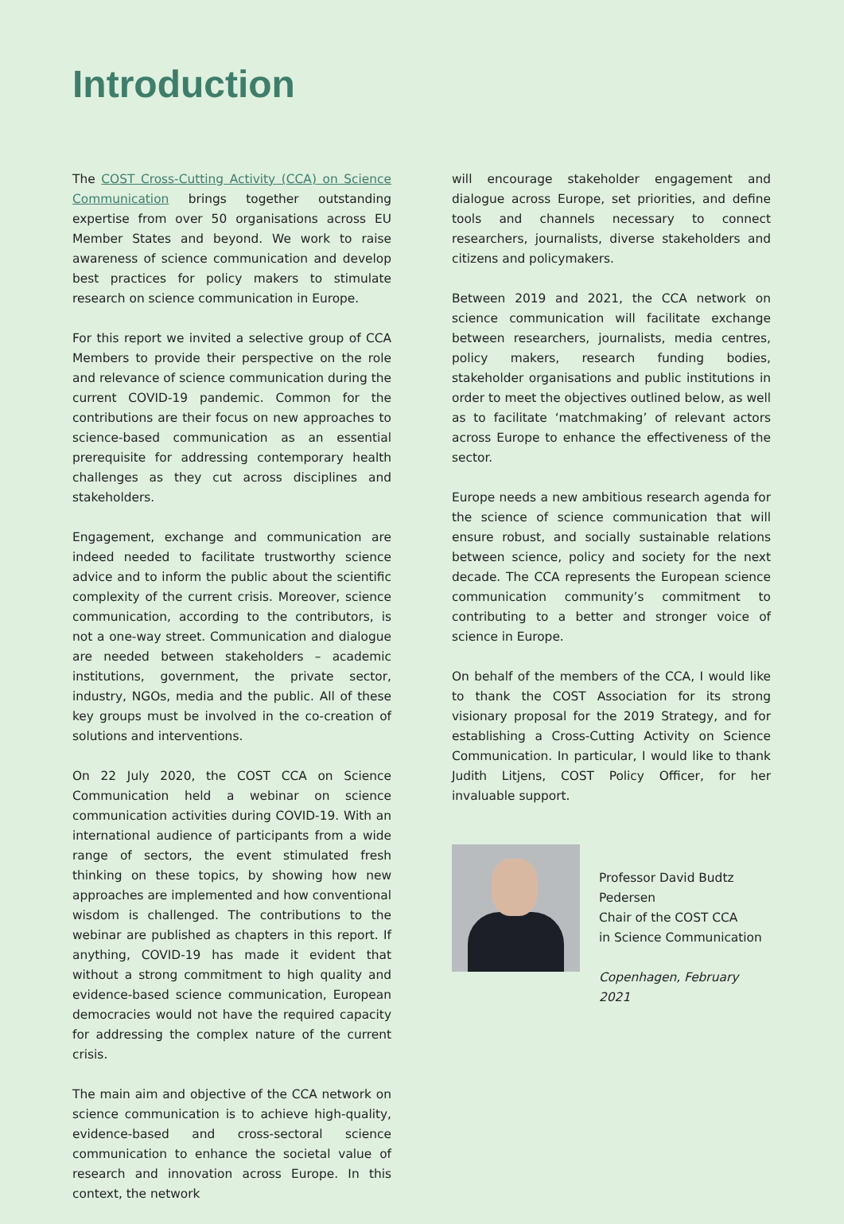Introduction
The COST Cross-Cutting Activity (CCA) on Science Communication brings together outstanding expertise from over 50 organisations across EU Member States and beyond. We work to raise awareness of science communication and develop best practices for policy makers to stimulate research on science communication in Europe.
For this report we invited a selective group of CCA Members to provide their perspective on the role and relevance of science communication during the current COVID-19 pandemic. Common for the contributions are their focus on new approaches to science-based communication as an essential prerequisite for addressing contemporary health challenges as they cut across disciplines and stakeholders.
Engagement, exchange and communication are indeed needed to facilitate trustworthy science advice and to inform the public about the scientific complexity of the current crisis. Moreover, science communication, according to the contributors, is not a one-way street. Communication and dialogue are needed between stakeholders – academic institutions, government, the private sector, industry, NGOs, media and the public. All of these key groups must be involved in the co-creation of solutions and interventions.
On 22 July 2020, the COST CCA on Science Communication held a webinar on science communication activities during COVID-19. With an international audience of participants from a wide range of sectors, the event stimulated fresh thinking on these topics, by showing how new approaches are implemented and how conventional wisdom is challenged. The contributions to the webinar are published as chapters in this report. If anything, COVID-19 has made it evident that without a strong commitment to high quality and evidence-based science communication, European democracies would not have the required capacity for addressing the complex nature of the current crisis.
The main aim and objective of the CCA network on science communication is to achieve high-quality, evidence-based and cross-sectoral science communication to enhance the societal value of research and innovation across Europe. In this context, the network
will encourage stakeholder engagement and dialogue across Europe, set priorities, and define tools and channels necessary to connect researchers, journalists, diverse stakeholders and citizens and policymakers.
Between 2019 and 2021, the CCA network on science communication will facilitate exchange between researchers, journalists, media centres, policy makers, research funding bodies, stakeholder organisations and public institutions in order to meet the objectives outlined below, as well as to facilitate ‘matchmaking’ of relevant actors across Europe to enhance the effectiveness of the sector.
Europe needs a new ambitious research agenda for the science of science communication that will ensure robust, and socially sustainable relations between science, policy and society for the next decade. The CCA represents the European science communication community’s commitment to contributing to a better and stronger voice of science in Europe.
On behalf of the members of the CCA, I would like to thank the COST Association for its strong visionary proposal for the 2019 Strategy, and for establishing a Cross-Cutting Activity on Science Communication. In particular, I would like to thank Judith Litjens, COST Policy Officer, for her invaluable support.
Professor David Budtz
Pedersen
Chair of the COST CCA
in Science Communication
Copenhagen, February 2021